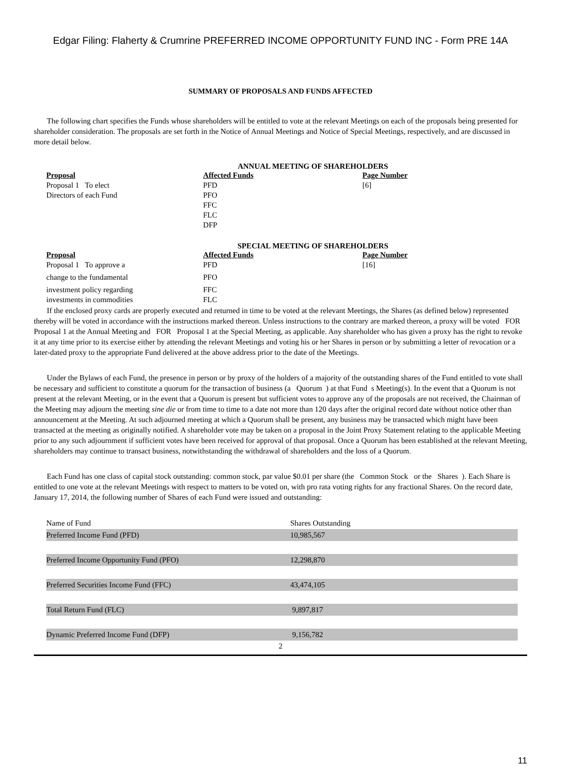Edgar Filing: Flaherty & Crumrine PREFERRED INCOME OPPORTUNITY FUND INC - Form PRE 14A
SUMMARY OF PROPOSALS AND FUNDS AFFECTED
The following chart specifies the Funds whose shareholders will be entitled to vote at the relevant Meetings on each of the proposals being presented for shareholder consideration. The proposals are set forth in the Notice of Annual Meetings and Notice of Special Meetings, respectively, and are discussed in more detail below.
ANNUAL MEETING OF SHAREHOLDERS
| Proposal | Affected Funds | Page Number |
| --- | --- | --- |
| Proposal 1 To elect | PFD | [6] |
| Directors of each Fund | PFO | |
| | FFC | |
| | FLC | |
| | DFP | |
SPECIAL MEETING OF SHAREHOLDERS
| Proposal | Affected Funds | Page Number |
| --- | --- | --- |
| Proposal 1 To approve a | PFD | [16] |
| change to the fundamental | PFO | |
| investment policy regarding | FFC | |
| investments in commodities | FLC | |
If the enclosed proxy cards are properly executed and returned in time to be voted at the relevant Meetings, the Shares (as defined below) represented thereby will be voted in accordance with the instructions marked thereon. Unless instructions to the contrary are marked thereon, a proxy will be voted FOR Proposal 1 at the Annual Meeting and FOR Proposal 1 at the Special Meeting, as applicable. Any shareholder who has given a proxy has the right to revoke it at any time prior to its exercise either by attending the relevant Meetings and voting his or her Shares in person or by submitting a letter of revocation or a later-dated proxy to the appropriate Fund delivered at the above address prior to the date of the Meetings.
Under the Bylaws of each Fund, the presence in person or by proxy of the holders of a majority of the outstanding shares of the Fund entitled to vote shall be necessary and sufficient to constitute a quorum for the transaction of business (a Quorum ) at that Fund s Meeting(s). In the event that a Quorum is not present at the relevant Meeting, or in the event that a Quorum is present but sufficient votes to approve any of the proposals are not received, the Chairman of the Meeting may adjourn the meeting sine die or from time to time to a date not more than 120 days after the original record date without notice other than announcement at the Meeting. At such adjourned meeting at which a Quorum shall be present, any business may be transacted which might have been transacted at the meeting as originally notified. A shareholder vote may be taken on a proposal in the Joint Proxy Statement relating to the applicable Meeting prior to any such adjournment if sufficient votes have been received for approval of that proposal. Once a Quorum has been established at the relevant Meeting, shareholders may continue to transact business, notwithstanding the withdrawal of shareholders and the loss of a Quorum.
Each Fund has one class of capital stock outstanding: common stock, par value $0.01 per share (the Common Stock or the Shares ). Each Share is entitled to one vote at the relevant Meetings with respect to matters to be voted on, with pro rata voting rights for any fractional Shares. On the record date, January 17, 2014, the following number of Shares of each Fund were issued and outstanding:
| Name of Fund | Shares Outstanding |
| Preferred Income Fund (PFD) | 10,985,567 |
| Preferred Income Opportunity Fund (PFO) | 12,298,870 |
| Preferred Securities Income Fund (FFC) | 43,474,105 |
| Total Return Fund (FLC) | 9,897,817 |
| Dynamic Preferred Income Fund (DFP) | 9,156,782 |
2
11